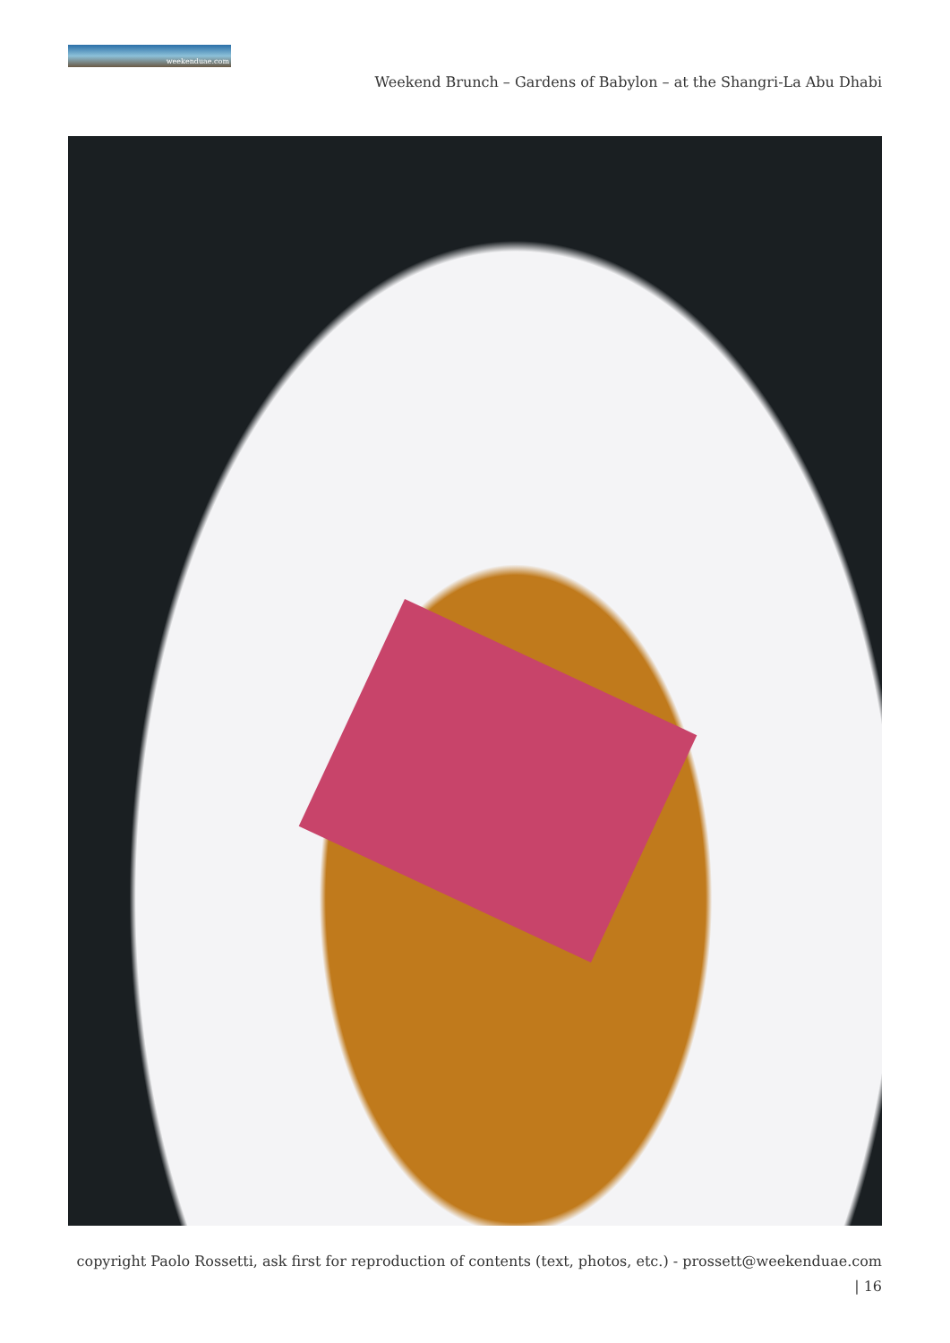weekenduae.com
Weekend Brunch – Gardens of Babylon – at the Shangri-La Abu Dhabi
copyright Paolo Rossetti, ask first for reproduction of contents (text, photos, etc.) - prossett@weekenduae.com
| 16